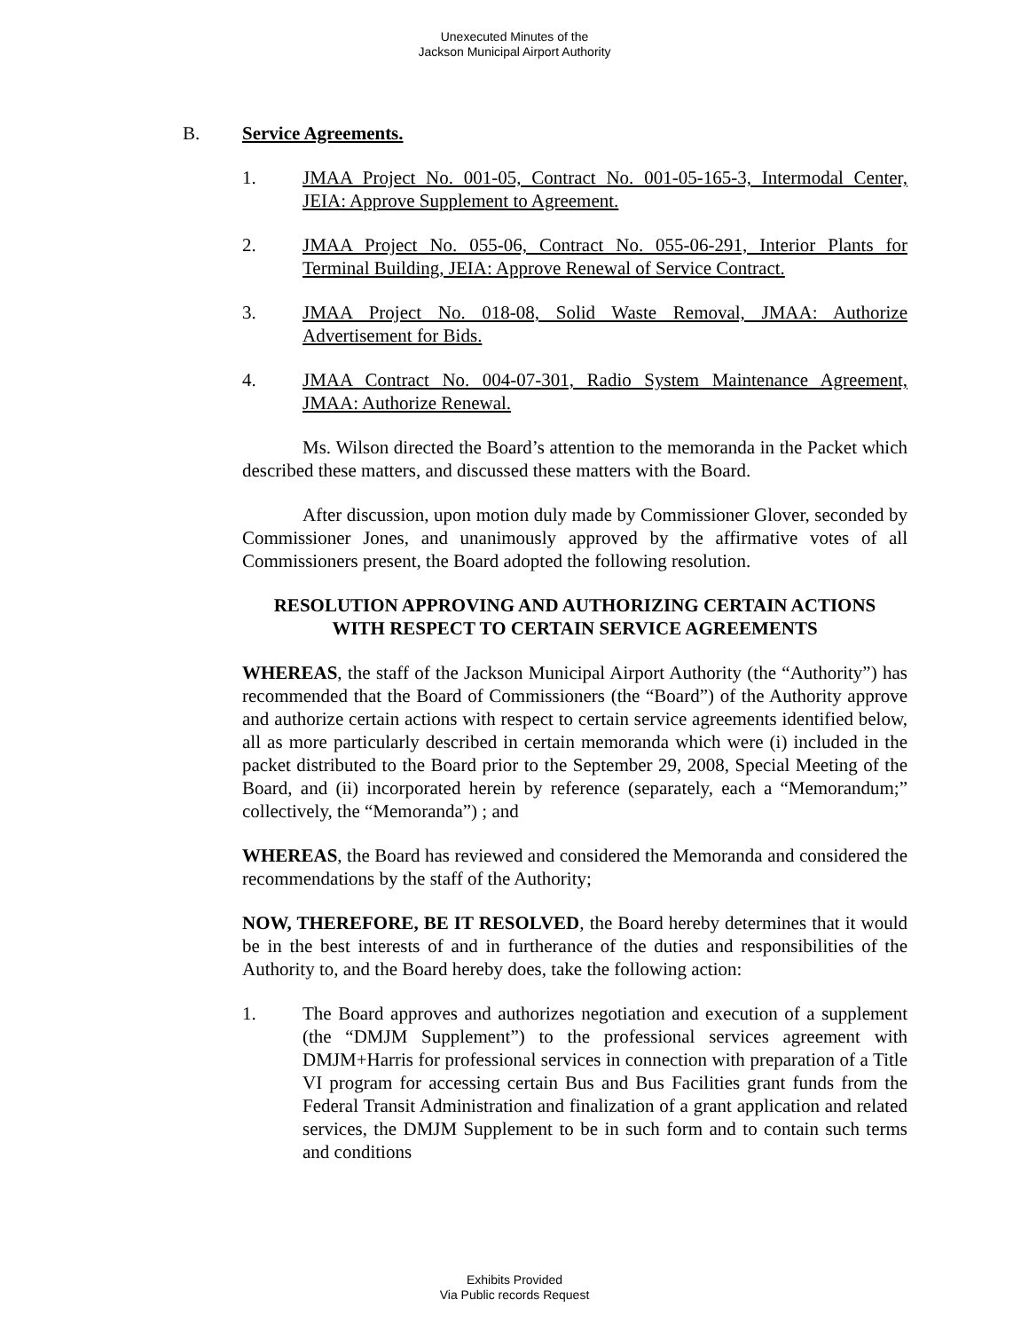Unexecuted Minutes of the
Jackson Municipal Airport Authority
B. Service Agreements.
1. JMAA Project No. 001-05, Contract No. 001-05-165-3, Intermodal Center, JEIA: Approve Supplement to Agreement.
2. JMAA Project No. 055-06, Contract No. 055-06-291, Interior Plants for Terminal Building, JEIA: Approve Renewal of Service Contract.
3. JMAA Project No. 018-08, Solid Waste Removal, JMAA: Authorize Advertisement for Bids.
4. JMAA Contract No. 004-07-301, Radio System Maintenance Agreement, JMAA: Authorize Renewal.
Ms. Wilson directed the Board’s attention to the memoranda in the Packet which described these matters, and discussed these matters with the Board.
After discussion, upon motion duly made by Commissioner Glover, seconded by Commissioner Jones, and unanimously approved by the affirmative votes of all Commissioners present, the Board adopted the following resolution.
RESOLUTION APPROVING AND AUTHORIZING CERTAIN ACTIONS
WITH RESPECT TO CERTAIN SERVICE AGREEMENTS
WHEREAS, the staff of the Jackson Municipal Airport Authority (the “Authority”) has recommended that the Board of Commissioners (the “Board”) of the Authority approve and authorize certain actions with respect to certain service agreements identified below, all as more particularly described in certain memoranda which were (i) included in the packet distributed to the Board prior to the September 29, 2008, Special Meeting of the Board, and (ii) incorporated herein by reference (separately, each a “Memorandum;” collectively, the “Memoranda”) ; and
WHEREAS, the Board has reviewed and considered the Memoranda and considered the recommendations by the staff of the Authority;
NOW, THEREFORE, BE IT RESOLVED, the Board hereby determines that it would be in the best interests of and in furtherance of the duties and responsibilities of the Authority to, and the Board hereby does, take the following action:
1. The Board approves and authorizes negotiation and execution of a supplement (the “DMJM Supplement”) to the professional services agreement with DMJM+Harris for professional services in connection with preparation of a Title VI program for accessing certain Bus and Bus Facilities grant funds from the Federal Transit Administration and finalization of a grant application and related services, the DMJM Supplement to be in such form and to contain such terms and conditions
Exhibits Provided
Via Public records Request